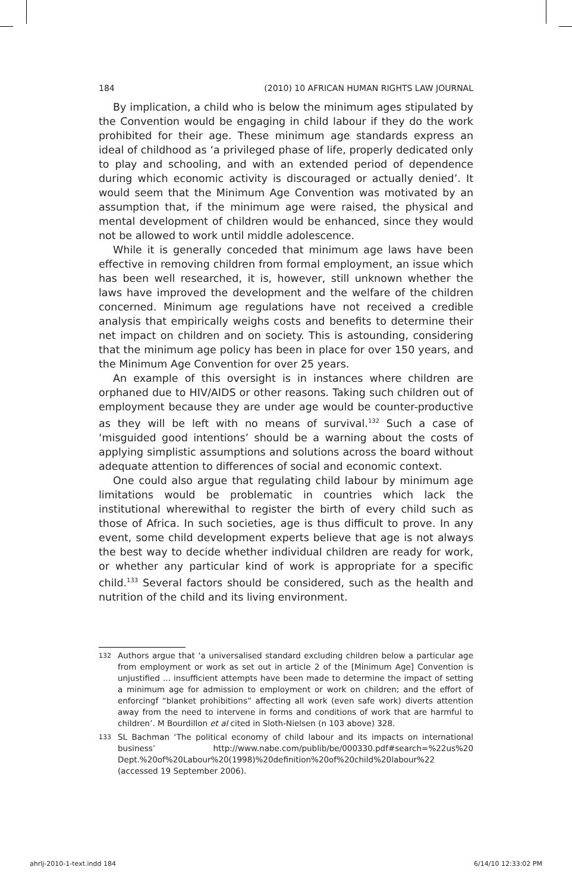184 (2010) 10 AFRICAN HUMAN RIGHTS LAW JOURNAL
By implication, a child who is below the minimum ages stipulated by the Convention would be engaging in child labour if they do the work prohibited for their age. These minimum age standards express an ideal of childhood as ‘a privileged phase of life, properly dedicated only to play and schooling, and with an extended period of dependence during which economic activity is discouraged or actually denied’. It would seem that the Minimum Age Convention was motivated by an assumption that, if the minimum age were raised, the physical and mental development of children would be enhanced, since they would not be allowed to work until middle adolescence.
While it is generally conceded that minimum age laws have been effective in removing children from formal employment, an issue which has been well researched, it is, however, still unknown whether the laws have improved the development and the welfare of the children concerned. Minimum age regulations have not received a credible analysis that empirically weighs costs and benefits to determine their net impact on children and on society. This is astounding, considering that the minimum age policy has been in place for over 150 years, and the Minimum Age Convention for over 25 years.
An example of this oversight is in instances where children are orphaned due to HIV/AIDS or other reasons. Taking such children out of employment because they are under age would be counter-productive as they will be left with no means of survival.<sup>132</sup> Such a case of ‘misguided good intentions’ should be a warning about the costs of applying simplistic assumptions and solutions across the board without adequate attention to differences of social and economic context.
One could also argue that regulating child labour by minimum age limitations would be problematic in countries which lack the institutional wherewithal to register the birth of every child such as those of Africa. In such societies, age is thus difficult to prove. In any event, some child development experts believe that age is not always the best way to decide whether individual children are ready for work, or whether any particular kind of work is appropriate for a specific child.<sup>133</sup> Several factors should be considered, such as the health and nutrition of the child and its living environment.
132 Authors argue that ‘a universalised standard excluding children below a particular age from employment or work as set out in article 2 of the [Minimum Age] Convention is unjustified ... insufficient attempts have been made to determine the impact of setting a minimum age for admission to employment or work on children; and the effort of enforcingf “blanket prohibitions” affecting all work (even safe work) diverts attention away from the need to intervene in forms and conditions of work that are harmful to children’. M Bourdillon et al cited in Sloth-Nielsen (n 103 above) 328.
133 SL Bachman ‘The political economy of child labour and its impacts on international business’ http://www.nabe.com/publib/be/000330.pdf#search=%22us%20 Dept.%20of%20Labour%20(1998)%20definition%20of%20child%20labour%22 (accessed 19 September 2006).
ahrlj-2010-1-text.indd 184 6/14/10 12:33:02 PM